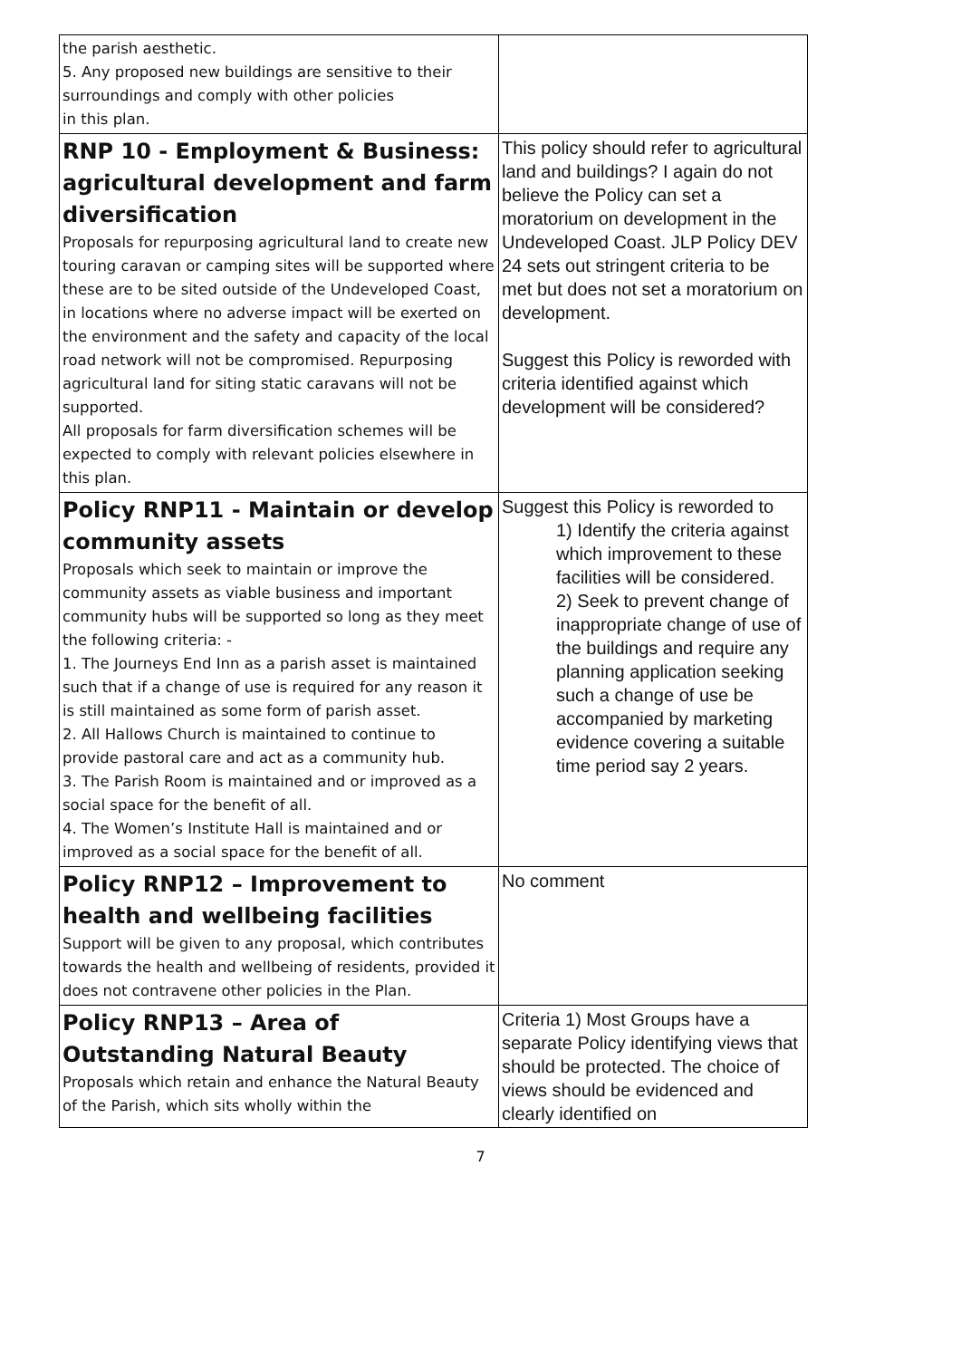| the parish aesthetic. 5. Any proposed new buildings are sensitive to their surroundings and comply with other policies in this plan. | |
| RNP 10 - Employment & Business: agricultural development and farm diversification Proposals for repurposing agricultural land to create new touring caravan or camping sites will be supported where these are to be sited outside of the Undeveloped Coast, in locations where no adverse impact will be exerted on the environment and the safety and capacity of the local road network will not be compromised. Repurposing agricultural land for siting static caravans will not be supported. All proposals for farm diversification schemes will be expected to comply with relevant policies elsewhere in this plan. | This policy should refer to agricultural land and buildings? I again do not believe the Policy can set a moratorium on development in the Undeveloped Coast. JLP Policy DEV 24 sets out stringent criteria to be met but does not set a moratorium on development. Suggest this Policy is reworded with criteria identified against which development will be considered? |
| Policy RNP11 - Maintain or develop community assets Proposals which seek to maintain or improve the community assets as viable business and important community hubs will be supported so long as they meet the following criteria: - 1. The Journeys End Inn as a parish asset is maintained such that if a change of use is required for any reason it is still maintained as some form of parish asset. 2. All Hallows Church is maintained to continue to provide pastoral care and act as a community hub. 3. The Parish Room is maintained and or improved as a social space for the benefit of all. 4. The Women’s Institute Hall is maintained and or improved as a social space for the benefit of all. | Suggest this Policy is reworded to 1) Identify the criteria against which improvement to these facilities will be considered. 2) Seek to prevent change of inappropriate change of use of the buildings and require any planning application seeking such a change of use be accompanied by marketing evidence covering a suitable time period say 2 years. |
| Policy RNP12 – Improvement to health and wellbeing facilities Support will be given to any proposal, which contributes towards the health and wellbeing of residents, provided it does not contravene other policies in the Plan. | No comment |
| Policy RNP13 – Area of Outstanding Natural Beauty Proposals which retain and enhance the Natural Beauty of the Parish, which sits wholly within the | Criteria 1) Most Groups have a separate Policy identifying views that should be protected. The choice of views should be evidenced and clearly identified on |
7